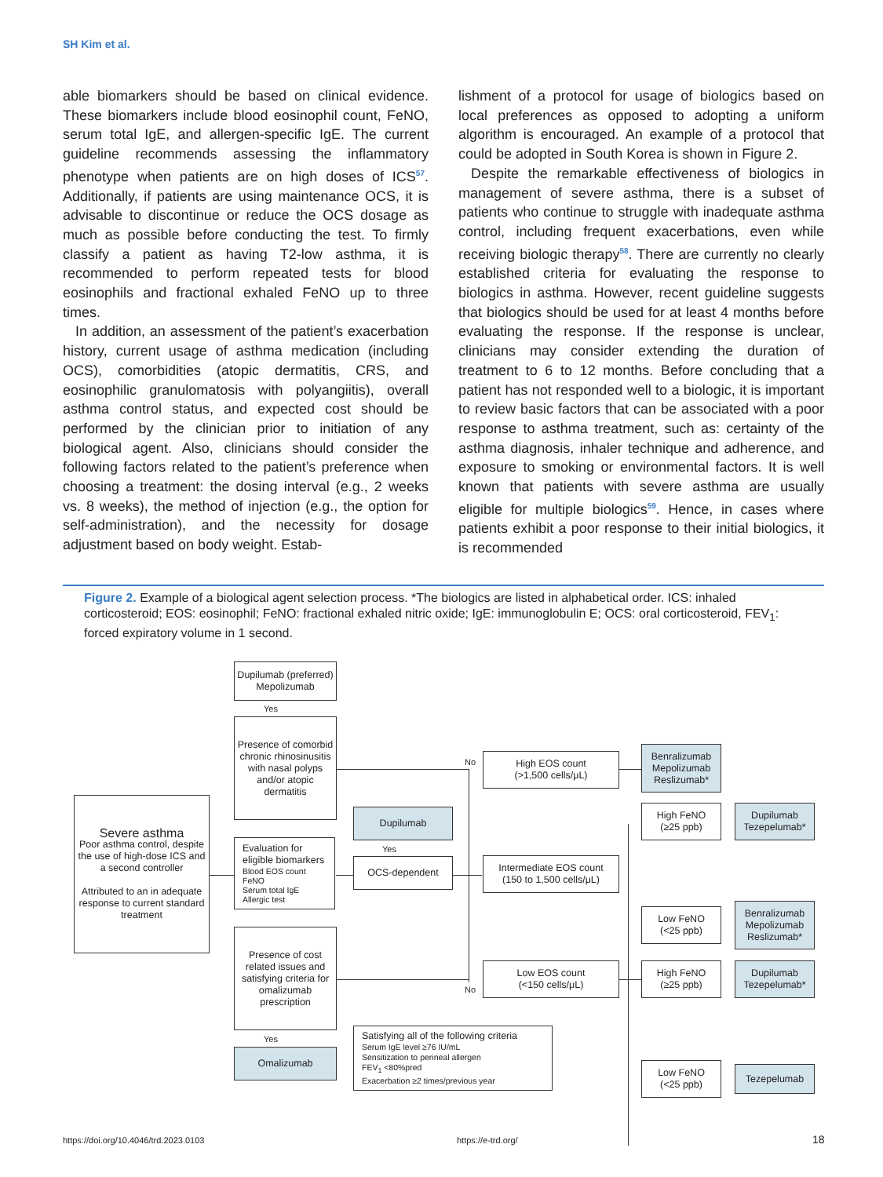SH Kim et al.
able biomarkers should be based on clinical evidence. These biomarkers include blood eosinophil count, FeNO, serum total IgE, and allergen-specific IgE. The current guideline recommends assessing the inflammatory phenotype when patients are on high doses of ICS<sup>57</sup>. Additionally, if patients are using maintenance OCS, it is advisable to discontinue or reduce the OCS dosage as much as possible before conducting the test. To firmly classify a patient as having T2-low asthma, it is recommended to perform repeated tests for blood eosinophils and fractional exhaled FeNO up to three times.
In addition, an assessment of the patient’s exacerbation history, current usage of asthma medication (including OCS), comorbidities (atopic dermatitis, CRS, and eosinophilic granulomatosis with polyangiitis), overall asthma control status, and expected cost should be performed by the clinician prior to initiation of any biological agent. Also, clinicians should consider the following factors related to the patient’s preference when choosing a treatment: the dosing interval (e.g., 2 weeks vs. 8 weeks), the method of injection (e.g., the option for self-administration), and the necessity for dosage adjustment based on body weight. Estab-
lishment of a protocol for usage of biologics based on local preferences as opposed to adopting a uniform algorithm is encouraged. An example of a protocol that could be adopted in South Korea is shown in Figure 2.
Despite the remarkable effectiveness of biologics in management of severe asthma, there is a subset of patients who continue to struggle with inadequate asthma control, including frequent exacerbations, even while receiving biologic therapy<sup>58</sup>. There are currently no clearly established criteria for evaluating the response to biologics in asthma. However, recent guideline suggests that biologics should be used for at least 4 months before evaluating the response. If the response is unclear, clinicians may consider extending the duration of treatment to 6 to 12 months. Before concluding that a patient has not responded well to a biologic, it is important to review basic factors that can be associated with a poor response to asthma treatment, such as: certainty of the asthma diagnosis, inhaler technique and adherence, and exposure to smoking or environmental factors. It is well known that patients with severe asthma are usually eligible for multiple biologics<sup>59</sup>. Hence, in cases where patients exhibit a poor response to their initial biologics, it is recommended
Figure 2. Example of a biological agent selection process. *The biologics are listed in alphabetical order. ICS: inhaled corticosteroid; EOS: eosinophil; FeNO: fractional exhaled nitric oxide; IgE: immunoglobulin E; OCS: oral corticosteroid, FEV<sub>1</sub>: forced expiratory volume in 1 second.
Dupilumab (preferred)
Mepolizumab
Yes
Presence of comorbid chronic rhinosinusitis with nasal polyps and/or atopic dermatitis
Severe asthma
Poor asthma control, despite the use of high-dose ICS and a second controller
Attributed to an in adequate response to current standard treatment
Evaluation for eligible biomarkers
Blood EOS count
FeNO
Serum total IgE
Allergic test
Dupilumab
Yes
OCS-dependent
Presence of cost related issues and satisfying criteria for omalizumab prescription
Yes
Omalizumab
Satisfying all of the following criteria
Serum IgE level ≥76 IU/mL
Sensitization to perineal allergen
FEV<sub>1</sub> <80%pred
Exacerbation ≥2 times/previous year
No
No
High EOS count
(>1,500 cells/μL)
Intermediate EOS count
(150 to 1,500 cells/μL)
Low EOS count
(<150 cells/μL)
Benralizumab
Mepolizumab
Reslizumab*
High FeNO
(≥25 ppb)
Dupilumab
Tezepelumab*
Low FeNO
(<25 ppb)
Benralizumab
Mepolizumab
Reslizumab*
High FeNO
(≥25 ppb)
Dupilumab
Tezepelumab*
Low FeNO
(<25 ppb)
Tezepelumab
https://doi.org/10.4046/trd.2023.0103
https://e-trd.org/ 18